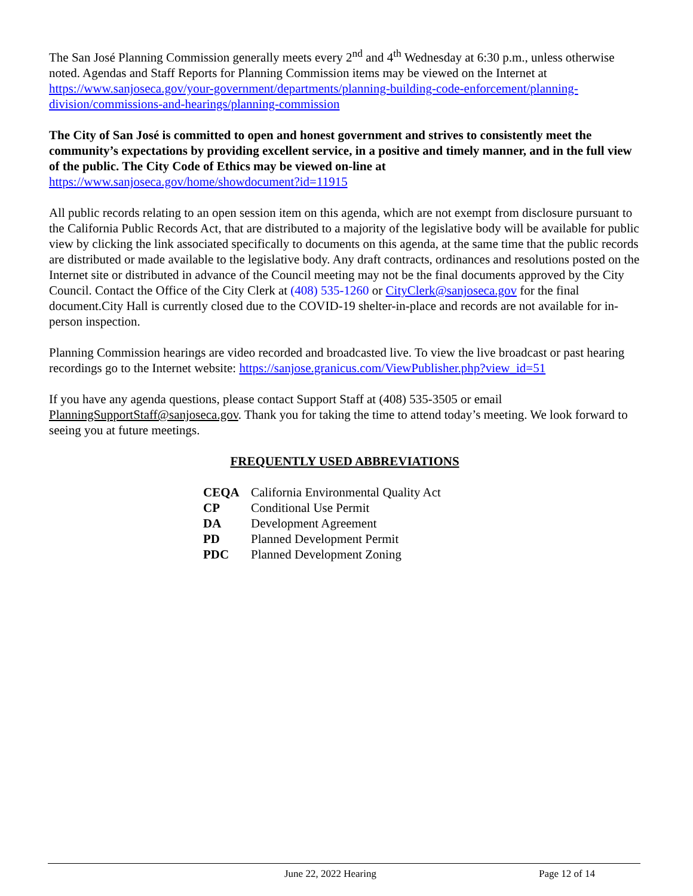The San José Planning Commission generally meets every 2<sup>nd</sup> and 4<sup>th</sup> Wednesday at 6:30 p.m., unless otherwise noted. Agendas and Staff Reports for Planning Commission items may be viewed on the Internet at https://www.sanjoseca.gov/your-government/departments/planning-building-code-enforcement/planning-division/commissions-and-hearings/planning-commission
The City of San José is committed to open and honest government and strives to consistently meet the community’s expectations by providing excellent service, in a positive and timely manner, and in the full view of the public. The City Code of Ethics may be viewed on-line at
https://www.sanjoseca.gov/home/showdocument?id=11915
All public records relating to an open session item on this agenda, which are not exempt from disclosure pursuant to the California Public Records Act, that are distributed to a majority of the legislative body will be available for public view by clicking the link associated specifically to documents on this agenda, at the same time that the public records are distributed or made available to the legislative body. Any draft contracts, ordinances and resolutions posted on the Internet site or distributed in advance of the Council meeting may not be the final documents approved by the City Council. Contact the Office of the City Clerk at (408) 535-1260 or CityClerk@sanjoseca.gov for the final document.City Hall is currently closed due to the COVID-19 shelter-in-place and records are not available for in-person inspection.
Planning Commission hearings are video recorded and broadcasted live. To view the live broadcast or past hearing recordings go to the Internet website: https://sanjose.granicus.com/ViewPublisher.php?view_id=51
If you have any agenda questions, please contact Support Staff at (408) 535-3505 or email PlanningSupportStaff@sanjoseca.gov. Thank you for taking the time to attend today’s meeting. We look forward to seeing you at future meetings.
FREQUENTLY USED ABBREVIATIONS
| CEQA | California Environmental Quality Act |
| CP | Conditional Use Permit |
| DA | Development Agreement |
| PD | Planned Development Permit |
| PDC | Planned Development Zoning |
June 22, 2022 Hearing Page 12 of 14